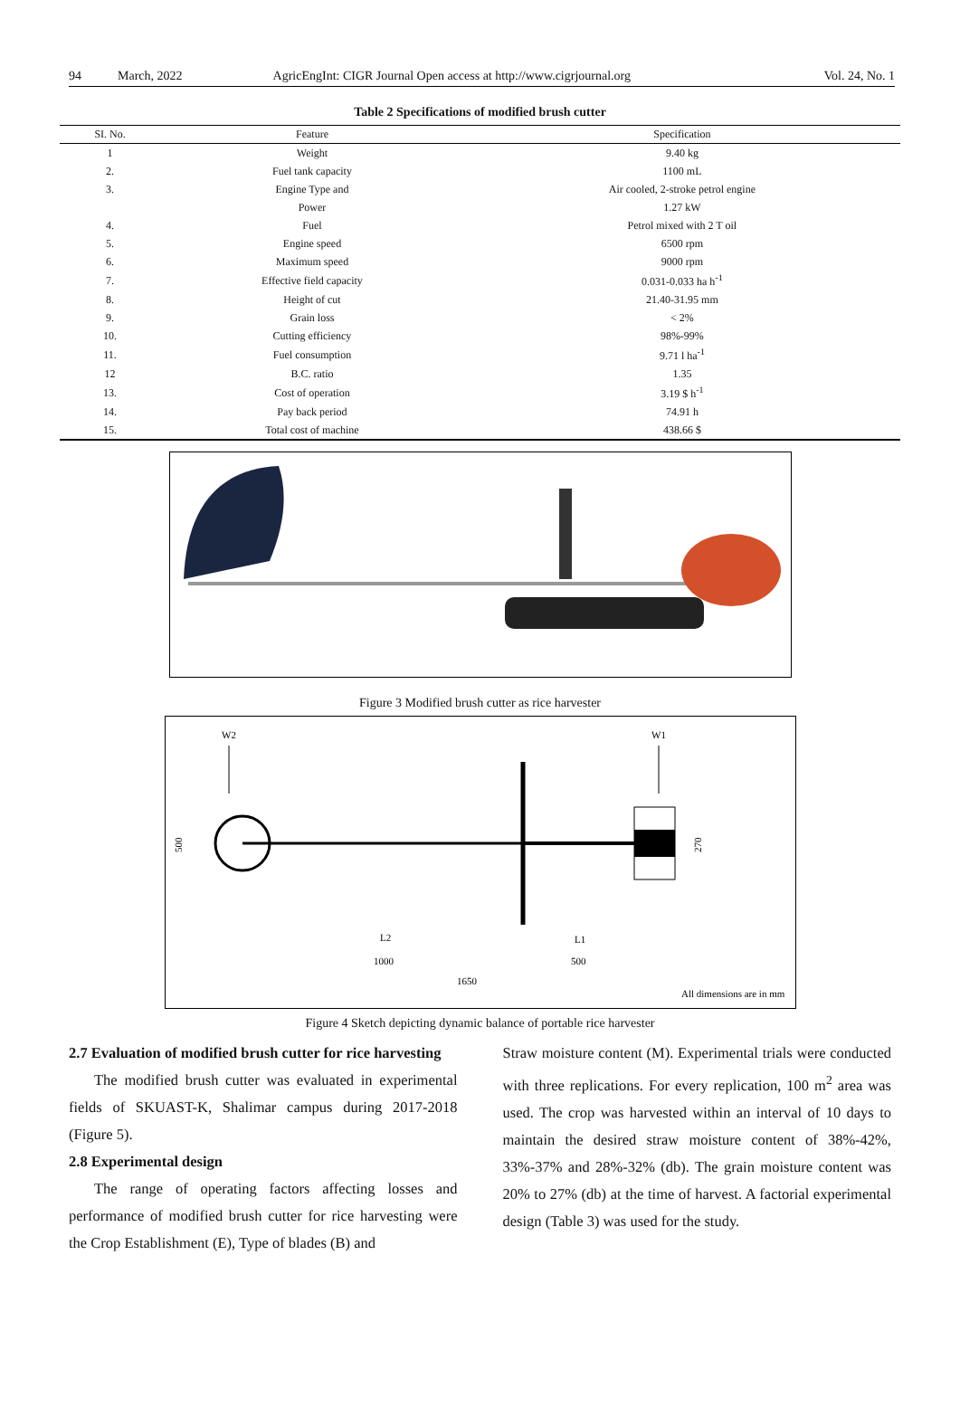94 March, 2022 AgricEngInt: CIGR Journal Open access at http://www.cigrjournal.org Vol. 24, No. 1
Table 2 Specifications of modified brush cutter
| SI. No. | Feature | Specification |
| --- | --- | --- |
| 1 | Weight | 9.40 kg |
| 2. | Fuel tank capacity | 1100 mL |
| 3. | Engine Type and | Air cooled, 2-stroke petrol engine |
| | Power | 1.27 kW |
| 4. | Fuel | Petrol mixed with 2 T oil |
| 5. | Engine speed | 6500 rpm |
| 6. | Maximum speed | 9000 rpm |
| 7. | Effective field capacity | 0.031-0.033 ha h<sup>-1</sup> |
| 8. | Height of cut | 21.40-31.95 mm |
| 9. | Grain loss | < 2% |
| 10. | Cutting efficiency | 98%-99% |
| 11. | Fuel consumption | 9.71 l ha<sup>-1</sup> |
| 12 | B.C. ratio | 1.35 |
| 13. | Cost of operation | 3.19 $ h<sup>-1</sup> |
| 14. | Pay back period | 74.91 h |
| 15. | Total cost of machine | 438.66 $ |
Figure 3 Modified brush cutter as rice harvester
W2
W1
500
270
L2
L1
1000
500
1650
All dimensions are in mm
Figure 4 Sketch depicting dynamic balance of portable rice harvester
2.7 Evaluation of modified brush cutter for rice harvesting
The modified brush cutter was evaluated in experimental fields of SKUAST-K, Shalimar campus during 2017-2018 (Figure 5).
2.8 Experimental design
The range of operating factors affecting losses and performance of modified brush cutter for rice harvesting were the Crop Establishment (E), Type of blades (B) and
Straw moisture content (M). Experimental trials were conducted with three replications. For every replication, 100 m<sup>2</sup> area was used. The crop was harvested within an interval of 10 days to maintain the desired straw moisture content of 38%-42%, 33%-37% and 28%-32% (db). The grain moisture content was 20% to 27% (db) at the time of harvest. A factorial experimental design (Table 3) was used for the study.